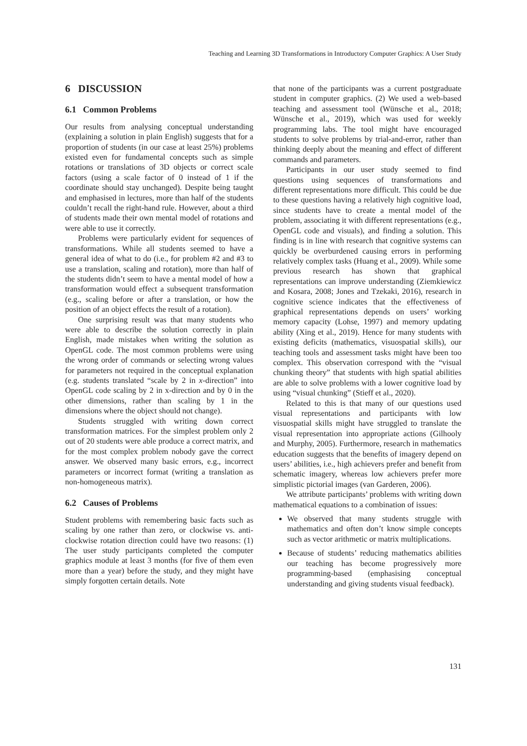Teaching and Learning 3D Transformations in Introductory Computer Graphics: A User Study
6 DISCUSSION
6.1 Common Problems
Our results from analysing conceptual understanding (explaining a solution in plain English) suggests that for a proportion of students (in our case at least 25%) problems existed even for fundamental concepts such as simple rotations or translations of 3D objects or correct scale factors (using a scale factor of 0 instead of 1 if the coordinate should stay unchanged). Despite being taught and emphasised in lectures, more than half of the students couldn’t recall the right-hand rule. However, about a third of students made their own mental model of rotations and were able to use it correctly.
Problems were particularly evident for sequences of transformations. While all students seemed to have a general idea of what to do (i.e., for problem #2 and #3 to use a translation, scaling and rotation), more than half of the students didn’t seem to have a mental model of how a transformation would effect a subsequent transformation (e.g., scaling before or after a translation, or how the position of an object effects the result of a rotation).
One surprising result was that many students who were able to describe the solution correctly in plain English, made mistakes when writing the solution as OpenGL code. The most common problems were using the wrong order of commands or selecting wrong values for parameters not required in the conceptual explanation (e.g. students translated “scale by 2 in x-direction” into OpenGL code scaling by 2 in x-direction and by 0 in the other dimensions, rather than scaling by 1 in the dimensions where the object should not change).
Students struggled with writing down correct transformation matrices. For the simplest problem only 2 out of 20 students were able produce a correct matrix, and for the most complex problem nobody gave the correct answer. We observed many basic errors, e.g., incorrect parameters or incorrect format (writing a translation as non-homogeneous matrix).
6.2 Causes of Problems
Student problems with remembering basic facts such as scaling by one rather than zero, or clockwise vs. anti-clockwise rotation direction could have two reasons: (1) The user study participants completed the computer graphics module at least 3 months (for five of them even more than a year) before the study, and they might have simply forgotten certain details. Note
that none of the participants was a current postgraduate student in computer graphics. (2) We used a web-based teaching and assessment tool (Wünsche et al., 2018; Wünsche et al., 2019), which was used for weekly programming labs. The tool might have encouraged students to solve problems by trial-and-error, rather than thinking deeply about the meaning and effect of different commands and parameters.
Participants in our user study seemed to find questions using sequences of transformations and different representations more difficult. This could be due to these questions having a relatively high cognitive load, since students have to create a mental model of the problem, associating it with different representations (e.g., OpenGL code and visuals), and finding a solution. This finding is in line with research that cognitive systems can quickly be overburdened causing errors in performing relatively complex tasks (Huang et al., 2009). While some previous research has shown that graphical representations can improve understanding (Ziemkiewicz and Kosara, 2008; Jones and Tzekaki, 2016), research in cognitive science indicates that the effectiveness of graphical representations depends on users’ working memory capacity (Lohse, 1997) and memory updating ability (Xing et al., 2019). Hence for many students with existing deficits (mathematics, visuospatial skills), our teaching tools and assessment tasks might have been too complex. This observation correspond with the “visual chunking theory” that students with high spatial abilities are able to solve problems with a lower cognitive load by using “visual chunking” (Stieff et al., 2020).
Related to this is that many of our questions used visual representations and participants with low visuospatial skills might have struggled to translate the visual representation into appropriate actions (Gilhooly and Murphy, 2005). Furthermore, research in mathematics education suggests that the benefits of imagery depend on users’ abilities, i.e., high achievers prefer and benefit from schematic imagery, whereas low achievers prefer more simplistic pictorial images (van Garderen, 2006).
We attribute participants’ problems with writing down mathematical equations to a combination of issues:
We observed that many students struggle with mathematics and often don’t know simple concepts such as vector arithmetic or matrix multiplications.
Because of students’ reducing mathematics abilities our teaching has become progressively more programming-based (emphasising conceptual understanding and giving students visual feedback).
131